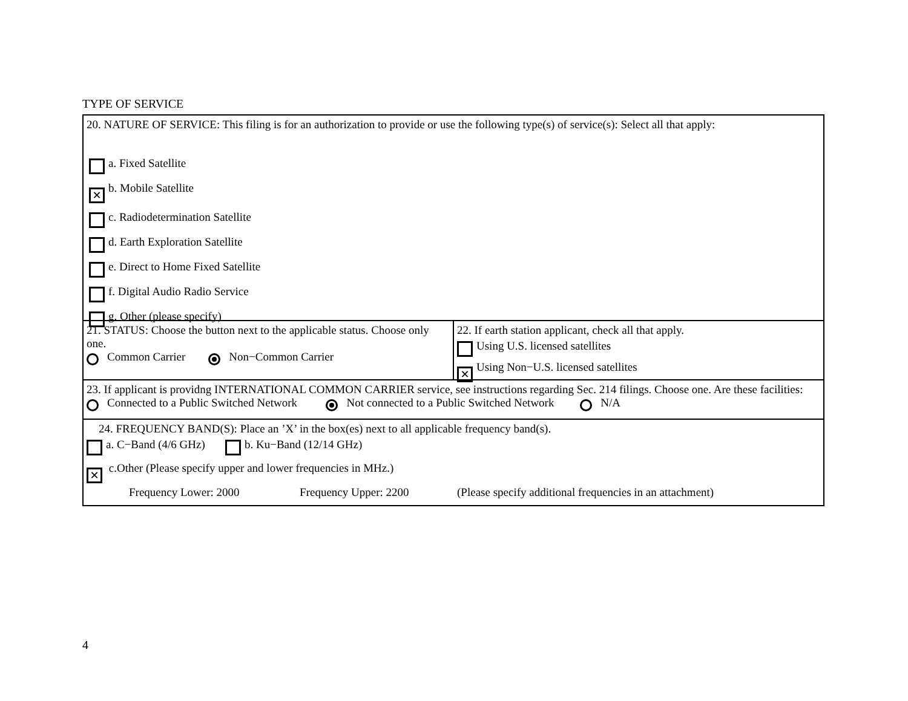TYPE OF SERVICE
20. NATURE OF SERVICE: This filing is for an authorization to provide or use the following type(s) of service(s): Select all that apply:
a. Fixed Satellite
✕ b. Mobile Satellite
c. Radiodetermination Satellite
d. Earth Exploration Satellite
e. Direct to Home Fixed Satellite
f. Digital Audio Radio Service
g. Other (please specify)
21. STATUS: Choose the button next to the applicable status. Choose only one.
Common Carrier Non−Common Carrier
22. If earth station applicant, check all that apply.
Using U.S. licensed satellites
✕ Using Non−U.S. licensed satellites
23. If applicant is providng INTERNATIONAL COMMON CARRIER service, see instructions regarding Sec. 214 filings. Choose one. Are these facilities:
Connected to a Public Switched Network Not connected to a Public Switched Network N/A
24. FREQUENCY BAND(S): Place an ’X’ in the box(es) next to all applicable frequency band(s).
a. C−Band (4/6 GHz) b. Ku−Band (12/14 GHz)
✕ c.Other (Please specify upper and lower frequencies in MHz.)
Frequency Lower: 2000 Frequency Upper: 2200 (Please specify additional frequencies in an attachment)
4